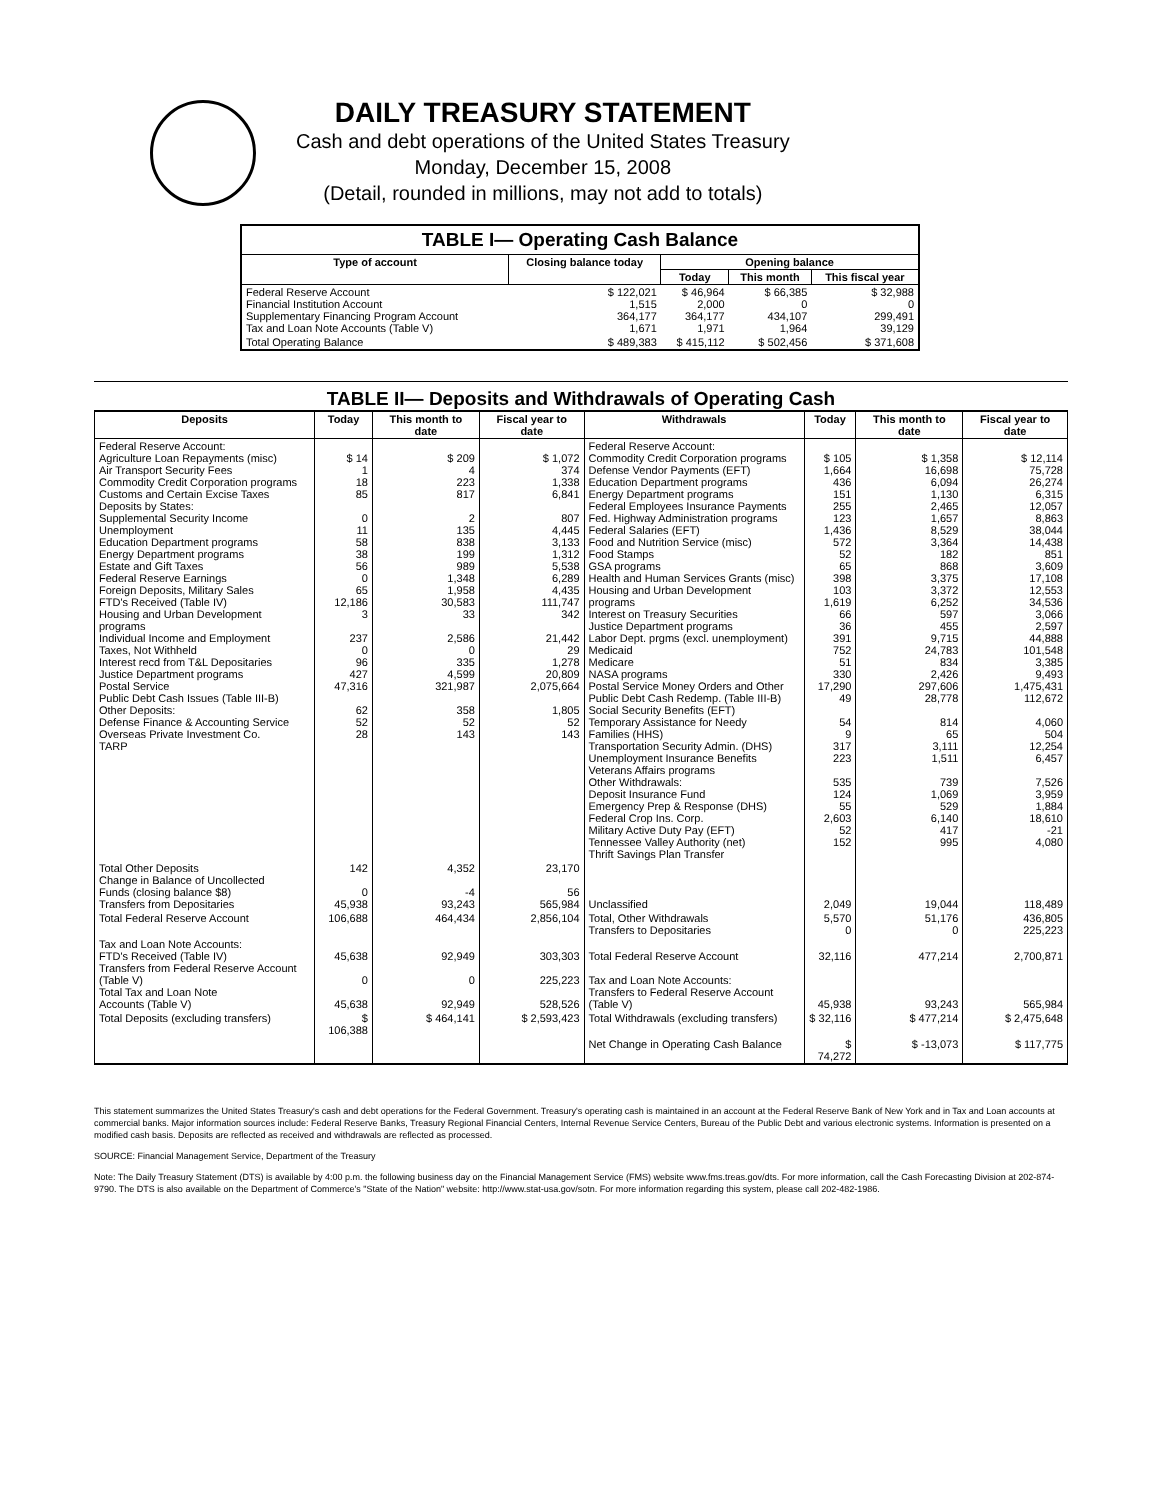DAILY TREASURY STATEMENT
Cash and debt operations of the United States Treasury
Monday, December 15, 2008
(Detail, rounded in millions, may not add to totals)
| TABLE I— Operating Cash Balance | | | | |
| Type of account | Closing balance today | Opening balance | | |
| | | Today | This month | This fiscal year |
| Federal Reserve Account Financial Institution Account Supplementary Financing Program Account Tax and Loan Note Accounts (Table V) | $ 122,021 1,515 364,177 1,671 | $ 46,964 2,000 364,177 1,971 | $ 66,385 0 434,107 1,964 | $ 32,988 0 299,491 39,129 |
| Total Operating Balance | $ 489,383 | $ 415,112 | $ 502,456 | $ 371,608 |
TABLE II— Deposits and Withdrawals of Operating Cash
| Deposits | Today | This month to date | Fiscal year to date | Withdrawals | Today | This month to date | Fiscal year to date |
| --- | --- | --- | --- | --- | --- | --- | --- |
| Federal Reserve Account: Agriculture Loan Repayments (misc) Air Transport Security Fees Commodity Credit Corporation programs Customs and Certain Excise Taxes Deposits by States: Supplemental Security Income Unemployment Education Department programs Energy Department programs Estate and Gift Taxes Federal Reserve Earnings Foreign Deposits, Military Sales FTD's Received (Table IV) Housing and Urban Development programs Individual Income and Employment Taxes, Not Withheld Interest recd from T&L Depositaries Justice Department programs Postal Service Public Debt Cash Issues (Table III-B) Other Deposits: Defense Finance & Accounting Service Overseas Private Investment Co. TARP | $ 14 1 18 85 0 11 58 38 56 0 65 12,186 3 237 0 96 427 47,316 62 52 28 | $ 209 4 223 817 2 135 838 199 989 1,348 1,958 30,583 33 2,586 0 335 4,599 321,987 358 52 143 | $ 1,072 374 1,338 6,841 807 4,445 3,133 1,312 5,538 6,289 4,435 111,747 342 21,442 29 1,278 20,809 2,075,664 1,805 52 143 | Federal Reserve Account: Commodity Credit Corporation programs Defense Vendor Payments (EFT) Education Department programs Energy Department programs Federal Employees Insurance Payments Fed. Highway Administration programs Federal Salaries (EFT) Food and Nutrition Service (misc) Food Stamps GSA programs Health and Human Services Grants (misc) Housing and Urban Development programs Interest on Treasury Securities Justice Department programs Labor Dept. prgms (excl. unemployment) Medicaid Medicare NASA programs Postal Service Money Orders and Other Public Debt Cash Redemp. (Table III-B) Social Security Benefits (EFT) Temporary Assistance for Needy Families (HHS) Transportation Security Admin. (DHS) Unemployment Insurance Benefits Veterans Affairs programs Other Withdrawals: Deposit Insurance Fund Emergency Prep & Response (DHS) Federal Crop Ins. Corp. Military Active Duty Pay (EFT) Tennessee Valley Authority (net) Thrift Savings Plan Transfer | $ 105 1,664 436 151 255 123 1,436 572 52 65 398 103 1,619 66 36 391 752 51 330 17,290 49 54 9 317 223 535 124 55 2,603 52 152 | $ 1,358 16,698 6,094 1,130 2,465 1,657 8,529 3,364 182 868 3,375 3,372 6,252 597 455 9,715 24,783 834 2,426 297,606 28,778 814 65 3,111 1,511 739 1,069 529 6,140 417 995 | $ 12,114 75,728 26,274 6,315 12,057 8,863 38,044 14,438 851 3,609 17,108 12,553 34,536 3,066 2,597 44,888 101,548 3,385 9,493 1,475,431 112,672 4,060 504 12,254 6,457 7,526 3,959 1,884 18,610 -21 4,080 |
| Total Other Deposits Change in Balance of Uncollected Funds (closing balance $8) Transfers from Depositaries | 142 0 45,938 | 4,352 -4 93,243 | 23,170 56 565,984 | Unclassified | 2,049 | 19,044 | 118,489 |
| Total Federal Reserve Account | 106,688 | 464,434 | 2,856,104 | Total, Other Withdrawals Transfers to Depositaries | 5,570 0 | 51,176 0 | 436,805 225,223 |
| Tax and Loan Note Accounts: FTD's Received (Table IV) Transfers from Federal Reserve Account (Table V) Total Tax and Loan Note Accounts (Table V) | 45,638 0 45,638 | 92,949 0 92,949 | 303,303 225,223 528,526 | Total Federal Reserve Account Tax and Loan Note Accounts: Transfers to Federal Reserve Account (Table V) | 32,116 45,938 | 477,214 93,243 | 2,700,871 565,984 |
| Total Deposits (excluding transfers) | $ 106,388 | $ 464,141 | $ 2,593,423 | Total Withdrawals (excluding transfers) | $ 32,116 | $ 477,214 | $ 2,475,648 |
| | | | | Net Change in Operating Cash Balance | $ 74,272 | $ -13,073 | $ 117,775 |
This statement summarizes the United States Treasury's cash and debt operations for the Federal Government. Treasury's operating cash is maintained in an account at the Federal Reserve Bank of New York and in Tax and Loan accounts at commercial banks. Major information sources include: Federal Reserve Banks, Treasury Regional Financial Centers, Internal Revenue Service Centers, Bureau of the Public Debt and various electronic systems. Information is presented on a modified cash basis. Deposits are reflected as received and withdrawals are reflected as processed.
SOURCE: Financial Management Service, Department of the Treasury
Note: The Daily Treasury Statement (DTS) is available by 4:00 p.m. the following business day on the Financial Management Service (FMS) website www.fms.treas.gov/dts. For more information, call the Cash Forecasting Division at 202-874-9790. The DTS is also available on the Department of Commerce's "State of the Nation" website: http://www.stat-usa.gov/sotn. For more information regarding this system, please call 202-482-1986.